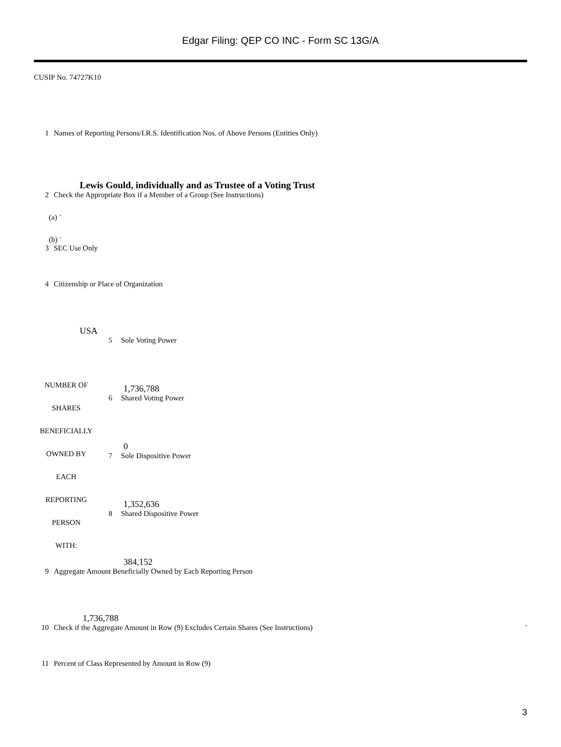Edgar Filing: QEP CO INC - Form SC 13G/A
CUSIP No. 74727K10
1 Names of Reporting Persons/I.R.S. Identification Nos. of Above Persons (Entities Only)
Lewis Gould, individually and as Trustee of a Voting Trust
2 Check the Appropriate Box if a Member of a Group (See Instructions)
(a) ¨
(b) ¨
3 SEC Use Only
4 Citizenship or Place of Organization
USA
NUMBER OF
SHARES
BENEFICIALLY
OWNED BY
EACH
REPORTING
PERSON
WITH:
5 Sole Voting Power
1,736,788
6 Shared Voting Power
0
7 Sole Dispositive Power
1,352,636
8 Shared Dispositive Power
384,152
9 Aggregate Amount Beneficially Owned by Each Reporting Person
1,736,788
10 Check if the Aggregate Amount in Row (9) Excludes Certain Shares (See Instructions) ¨
11 Percent of Class Represented by Amount in Row (9)
3